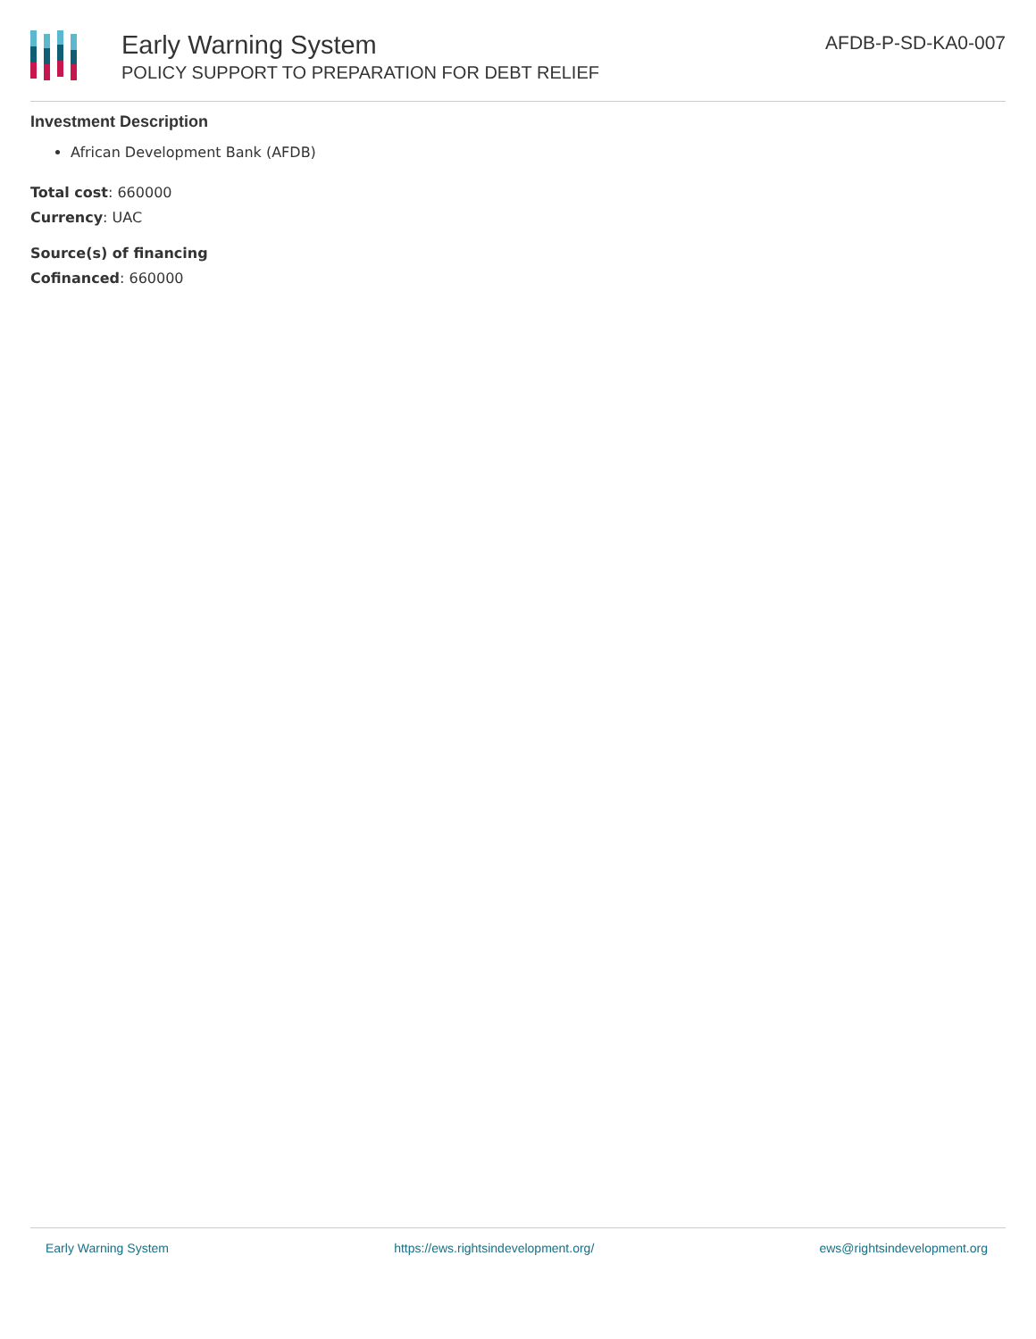Early Warning System
POLICY SUPPORT TO PREPARATION FOR DEBT RELIEF
AFDB-P-SD-KA0-007
Investment Description
African Development Bank (AFDB)
Total cost: 660000
Currency: UAC
Source(s) of financing
Cofinanced: 660000
Early Warning System https://ews.rightsindevelopment.org/ ews@rightsindevelopment.org